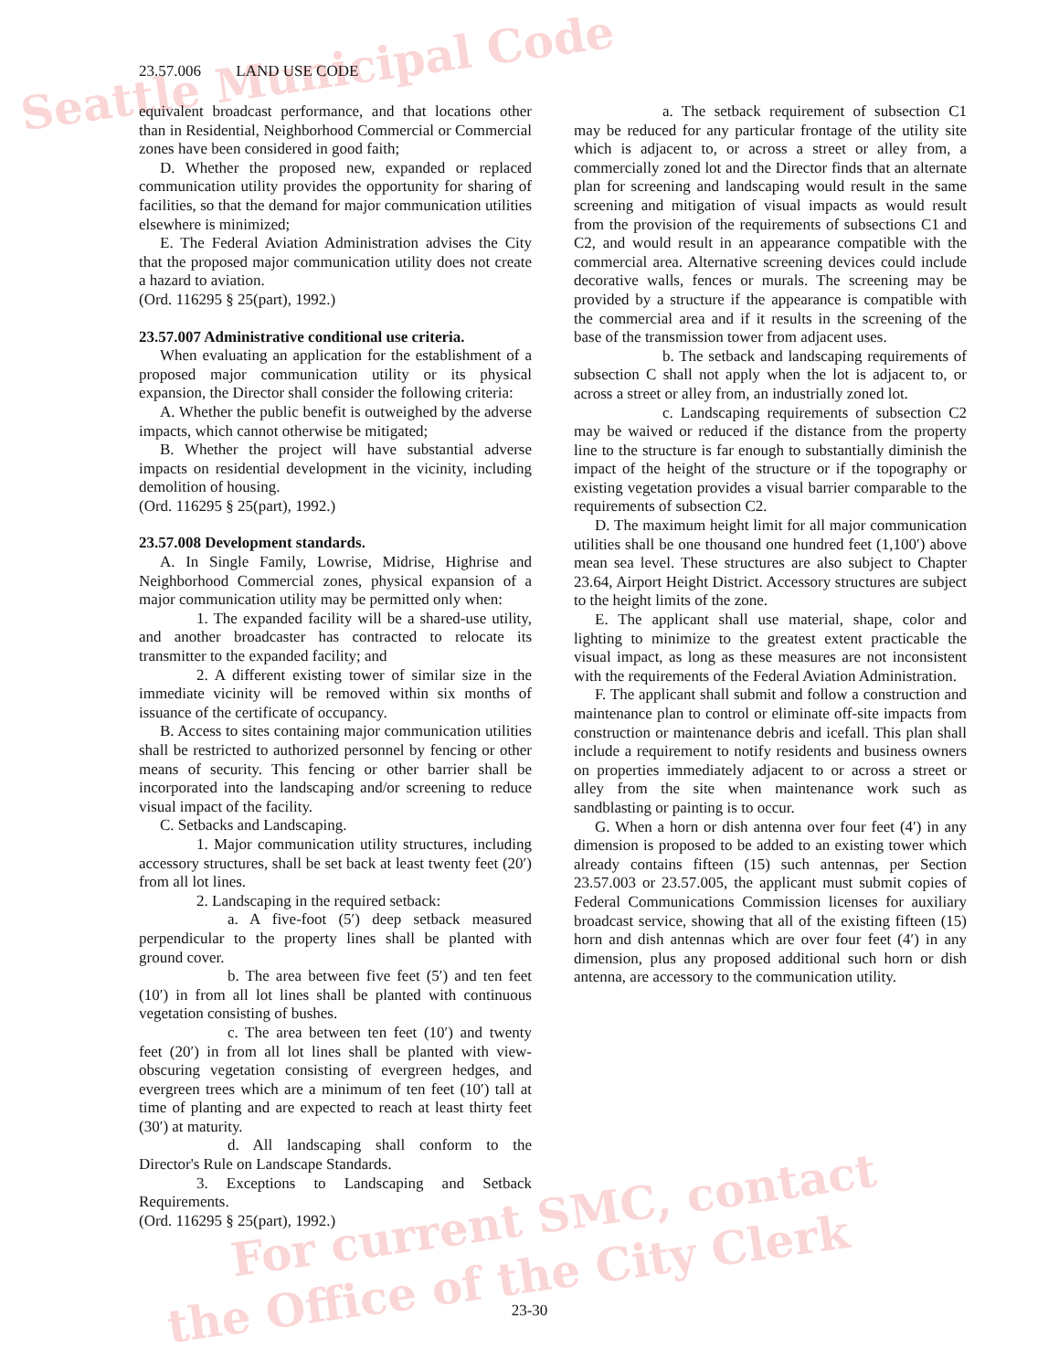Seattle Municipal Code
For current SMC, contact
the Office of the City Clerk
23.57.006 LAND USE CODE
equivalent broadcast performance, and that locations other than in Residential, Neighborhood Commercial or Commercial zones have been considered in good faith;
D. Whether the proposed new, expanded or replaced communication utility provides the opportunity for sharing of facilities, so that the demand for major communication utilities elsewhere is minimized;
E. The Federal Aviation Administration advises the City that the proposed major communication utility does not create a hazard to aviation.
(Ord. 116295 § 25(part), 1992.)
23.57.007 Administrative conditional use criteria.
When evaluating an application for the establishment of a proposed major communication utility or its physical expansion, the Director shall consider the following criteria:
A. Whether the public benefit is outweighed by the adverse impacts, which cannot otherwise be mitigated;
B. Whether the project will have substantial adverse impacts on residential development in the vicinity, including demolition of housing.
(Ord. 116295 § 25(part), 1992.)
23.57.008 Development standards.
A. In Single Family, Lowrise, Midrise, Highrise and Neighborhood Commercial zones, physical expansion of a major communication utility may be permitted only when:
1. The expanded facility will be a shared-use utility, and another broadcaster has contracted to relocate its transmitter to the expanded facility; and
2. A different existing tower of similar size in the immediate vicinity will be removed within six months of issuance of the certificate of occupancy.
B. Access to sites containing major communication utilities shall be restricted to authorized personnel by fencing or other means of security. This fencing or other barrier shall be incorporated into the landscaping and/or screening to reduce visual impact of the facility.
C. Setbacks and Landscaping.
1. Major communication utility structures, including accessory structures, shall be set back at least twenty feet (20′) from all lot lines.
2. Landscaping in the required setback:
a. A five-foot (5′) deep setback measured perpendicular to the property lines shall be planted with ground cover.
b. The area between five feet (5′) and ten feet (10′) in from all lot lines shall be planted with continuous vegetation consisting of bushes.
c. The area between ten feet (10′) and twenty feet (20′) in from all lot lines shall be planted with view-obscuring vegetation consisting of evergreen hedges, and evergreen trees which are a minimum of ten feet (10′) tall at time of planting and are expected to reach at least thirty feet (30′) at maturity.
d. All landscaping shall conform to the Director's Rule on Landscape Standards.
3. Exceptions to Landscaping and Setback Requirements.
(Ord. 116295 § 25(part), 1992.)
a. The setback requirement of subsection C1 may be reduced for any particular frontage of the utility site which is adjacent to, or across a street or alley from, a commercially zoned lot and the Director finds that an alternate plan for screening and landscaping would result in the same screening and mitigation of visual impacts as would result from the provision of the requirements of subsections C1 and C2, and would result in an appearance compatible with the commercial area. Alternative screening devices could include decorative walls, fences or murals. The screening may be provided by a structure if the appearance is compatible with the commercial area and if it results in the screening of the base of the transmission tower from adjacent uses.
b. The setback and landscaping requirements of subsection C shall not apply when the lot is adjacent to, or across a street or alley from, an industrially zoned lot.
c. Landscaping requirements of subsection C2 may be waived or reduced if the distance from the property line to the structure is far enough to substantially diminish the impact of the height of the structure or if the topography or existing vegetation provides a visual barrier comparable to the requirements of subsection C2.
D. The maximum height limit for all major communication utilities shall be one thousand one hundred feet (1,100′) above mean sea level. These structures are also subject to Chapter 23.64, Airport Height District. Accessory structures are subject to the height limits of the zone.
E. The applicant shall use material, shape, color and lighting to minimize to the greatest extent practicable the visual impact, as long as these measures are not inconsistent with the requirements of the Federal Aviation Administration.
F. The applicant shall submit and follow a construction and maintenance plan to control or eliminate off-site impacts from construction or maintenance debris and icefall. This plan shall include a requirement to notify residents and business owners on properties immediately adjacent to or across a street or alley from the site when maintenance work such as sandblasting or painting is to occur.
G. When a horn or dish antenna over four feet (4′) in any dimension is proposed to be added to an existing tower which already contains fifteen (15) such antennas, per Section 23.57.003 or 23.57.005, the applicant must submit copies of Federal Communications Commission licenses for auxiliary broadcast service, showing that all of the existing fifteen (15) horn and dish antennas which are over four feet (4′) in any dimension, plus any proposed additional such horn or dish antenna, are accessory to the communication utility.
23-30